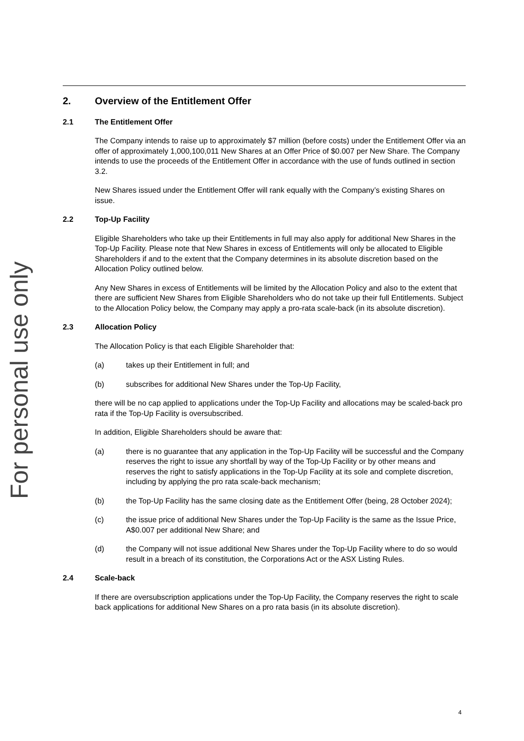For personal use only
2. Overview of the Entitlement Offer
2.1 The Entitlement Offer
The Company intends to raise up to approximately $7 million (before costs) under the Entitlement Offer via an offer of approximately 1,000,100,011 New Shares at an Offer Price of $0.007 per New Share. The Company intends to use the proceeds of the Entitlement Offer in accordance with the use of funds outlined in section 3.2.
New Shares issued under the Entitlement Offer will rank equally with the Company’s existing Shares on issue.
2.2 Top-Up Facility
Eligible Shareholders who take up their Entitlements in full may also apply for additional New Shares in the Top-Up Facility. Please note that New Shares in excess of Entitlements will only be allocated to Eligible Shareholders if and to the extent that the Company determines in its absolute discretion based on the Allocation Policy outlined below.
Any New Shares in excess of Entitlements will be limited by the Allocation Policy and also to the extent that there are sufficient New Shares from Eligible Shareholders who do not take up their full Entitlements. Subject to the Allocation Policy below, the Company may apply a pro-rata scale-back (in its absolute discretion).
2.3 Allocation Policy
The Allocation Policy is that each Eligible Shareholder that:
(a) takes up their Entitlement in full; and
(b) subscribes for additional New Shares under the Top-Up Facility,
there will be no cap applied to applications under the Top-Up Facility and allocations may be scaled-back pro rata if the Top-Up Facility is oversubscribed.
In addition, Eligible Shareholders should be aware that:
(a) there is no guarantee that any application in the Top-Up Facility will be successful and the Company reserves the right to issue any shortfall by way of the Top-Up Facility or by other means and reserves the right to satisfy applications in the Top-Up Facility at its sole and complete discretion, including by applying the pro rata scale-back mechanism;
(b) the Top-Up Facility has the same closing date as the Entitlement Offer (being, 28 October 2024);
(c) the issue price of additional New Shares under the Top-Up Facility is the same as the Issue Price, A$0.007 per additional New Share; and
(d) the Company will not issue additional New Shares under the Top-Up Facility where to do so would result in a breach of its constitution, the Corporations Act or the ASX Listing Rules.
2.4 Scale-back
If there are oversubscription applications under the Top-Up Facility, the Company reserves the right to scale back applications for additional New Shares on a pro rata basis (in its absolute discretion).
4